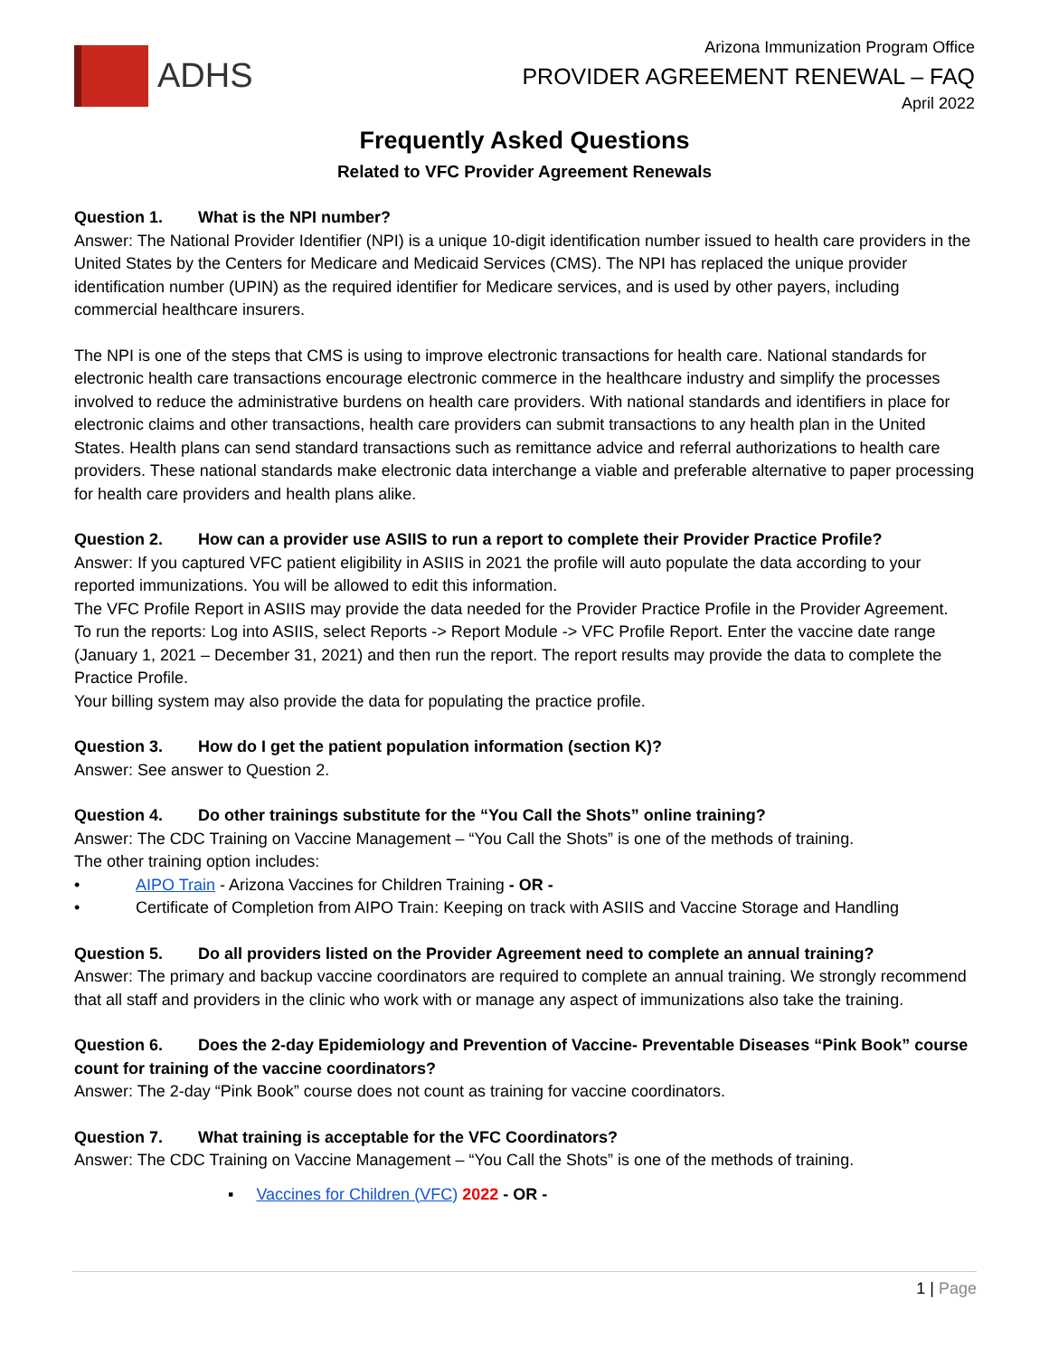ADHS
Arizona Immunization Program Office
PROVIDER AGREEMENT RENEWAL – FAQ
April 2022
Frequently Asked Questions
Related to VFC Provider Agreement Renewals
Question 1. What is the NPI number?
Answer: The National Provider Identifier (NPI) is a unique 10-digit identification number issued to health care providers in the United States by the Centers for Medicare and Medicaid Services (CMS). The NPI has replaced the unique provider identification number (UPIN) as the required identifier for Medicare services, and is used by other payers, including commercial healthcare insurers.
The NPI is one of the steps that CMS is using to improve electronic transactions for health care. National standards for electronic health care transactions encourage electronic commerce in the healthcare industry and simplify the processes involved to reduce the administrative burdens on health care providers. With national standards and identifiers in place for electronic claims and other transactions, health care providers can submit transactions to any health plan in the United States. Health plans can send standard transactions such as remittance advice and referral authorizations to health care providers. These national standards make electronic data interchange a viable and preferable alternative to paper processing for health care providers and health plans alike.
Question 2. How can a provider use ASIIS to run a report to complete their Provider Practice Profile?
Answer: If you captured VFC patient eligibility in ASIIS in 2021 the profile will auto populate the data according to your reported immunizations. You will be allowed to edit this information.
The VFC Profile Report in ASIIS may provide the data needed for the Provider Practice Profile in the Provider Agreement.
To run the reports: Log into ASIIS, select Reports -> Report Module -> VFC Profile Report. Enter the vaccine date range (January 1, 2021 – December 31, 2021) and then run the report. The report results may provide the data to complete the Practice Profile.
Your billing system may also provide the data for populating the practice profile.
Question 3. How do I get the patient population information (section K)?
Answer: See answer to Question 2.
Question 4. Do other trainings substitute for the “You Call the Shots” online training?
Answer: The CDC Training on Vaccine Management – “You Call the Shots” is one of the methods of training.
The other training option includes:
• AIPO Train - Arizona Vaccines for Children Training - OR -
• Certificate of Completion from AIPO Train: Keeping on track with ASIIS and Vaccine Storage and Handling
Question 5. Do all providers listed on the Provider Agreement need to complete an annual training?
Answer: The primary and backup vaccine coordinators are required to complete an annual training. We strongly recommend that all staff and providers in the clinic who work with or manage any aspect of immunizations also take the training.
Question 6. Does the 2-day Epidemiology and Prevention of Vaccine- Preventable Diseases “Pink Book” course count for training of the vaccine coordinators?
Answer: The 2-day “Pink Book” course does not count as training for vaccine coordinators.
Question 7. What training is acceptable for the VFC Coordinators?
Answer: The CDC Training on Vaccine Management – “You Call the Shots” is one of the methods of training.
▪ Vaccines for Children (VFC) 2022 - OR -
1 | Page